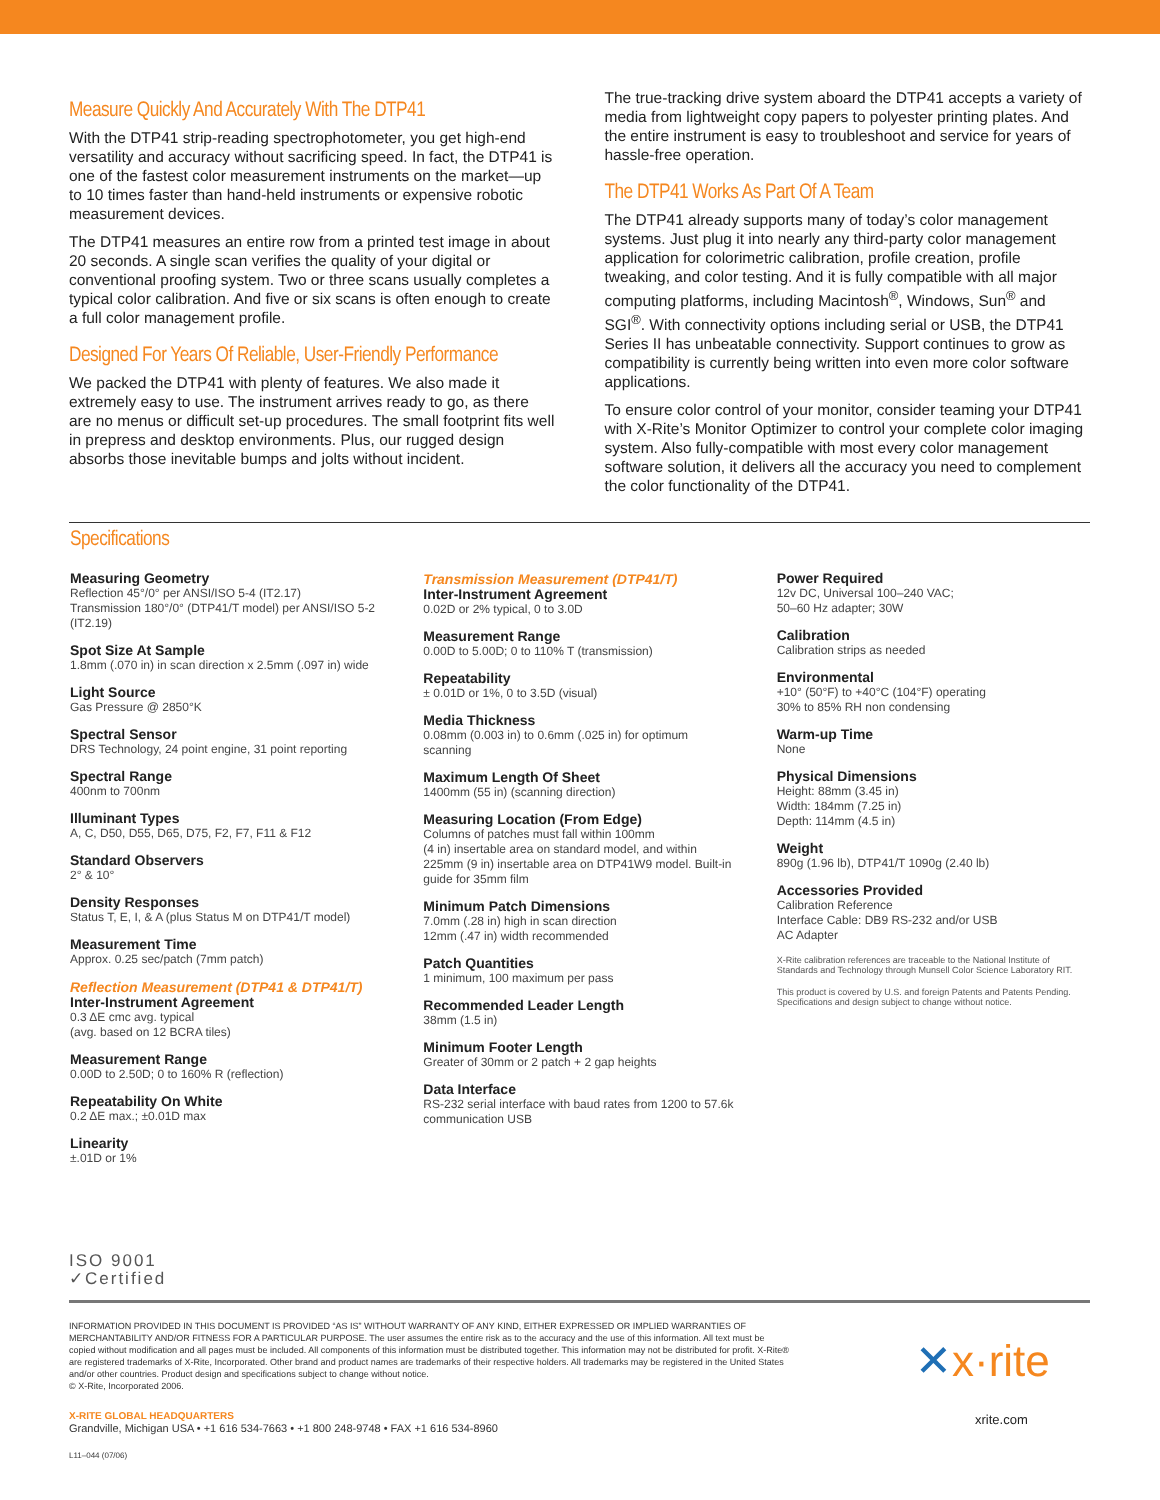Measure Quickly And Accurately With The DTP41
With the DTP41 strip-reading spectrophotometer, you get high-end versatility and accuracy without sacrificing speed. In fact, the DTP41 is one of the fastest color measurement instruments on the market—up to 10 times faster than hand-held instruments or expensive robotic measurement devices.
The DTP41 measures an entire row from a printed test image in about 20 seconds. A single scan verifies the quality of your digital or conventional proofing system. Two or three scans usually completes a typical color calibration. And five or six scans is often enough to create a full color management profile.
Designed For Years Of Reliable, User-Friendly Performance
We packed the DTP41 with plenty of features. We also made it extremely easy to use. The instrument arrives ready to go, as there are no menus or difficult set-up procedures. The small footprint fits well in prepress and desktop environments. Plus, our rugged design absorbs those inevitable bumps and jolts without incident.
The true-tracking drive system aboard the DTP41 accepts a variety of media from lightweight copy papers to polyester printing plates. And the entire instrument is easy to troubleshoot and service for years of hassle-free operation.
The DTP41 Works As Part Of A Team
The DTP41 already supports many of today’s color management systems. Just plug it into nearly any third-party color management application for colorimetric calibration, profile creation, profile tweaking, and color testing. And it is fully compatible with all major computing platforms, including Macintosh<sup>®</sup>, Windows, Sun<sup>®</sup> and SGI<sup>®</sup>. With connectivity options including serial or USB, the DTP41 Series II has unbeatable connectivity. Support continues to grow as compatibility is currently being written into even more color software applications.
To ensure color control of your monitor, consider teaming your DTP41 with X-Rite’s Monitor Optimizer to control your complete color imaging system. Also fully-compatible with most every color management software solution, it delivers all the accuracy you need to complement the color functionality of the DTP41.
Specifications
Measuring Geometry
Reflection 45°/0° per ANSI/ISO 5-4 (IT2.17)
Transmission 180°/0° (DTP41/T model) per ANSI/ISO 5-2 (IT2.19)
Spot Size At Sample
1.8mm (.070 in) in scan direction x 2.5mm (.097 in) wide
Light Source
Gas Pressure @ 2850°K
Spectral Sensor
DRS Technology, 24 point engine, 31 point reporting
Spectral Range
400nm to 700nm
Illuminant Types
A, C, D50, D55, D65, D75, F2, F7, F11 & F12
Standard Observers
2° & 10°
Density Responses
Status T, E, I, & A (plus Status M on DTP41/T model)
Measurement Time
Approx. 0.25 sec/patch (7mm patch)
Reflection Measurement (DTP41 & DTP41/T)
Inter-Instrument Agreement
0.3 ΔE cmc avg. typical
(avg. based on 12 BCRA tiles)
Measurement Range
0.00D to 2.50D; 0 to 160% R (reflection)
Repeatability On White
0.2 ΔE max.; ±0.01D max
Linearity
±.01D or 1%
Transmission Measurement (DTP41/T)
Inter-Instrument Agreement
0.02D or 2% typical, 0 to 3.0D
Measurement Range
0.00D to 5.00D; 0 to 110% T (transmission)
Repeatability
± 0.01D or 1%, 0 to 3.5D (visual)
Media Thickness
0.08mm (0.003 in) to 0.6mm (.025 in) for optimum scanning
Maximum Length Of Sheet
1400mm (55 in) (scanning direction)
Measuring Location (From Edge)
Columns of patches must fall within 100mm
(4 in) insertable area on standard model, and within 225mm (9 in) insertable area on DTP41W9 model. Built-in guide for 35mm film
Minimum Patch Dimensions
7.0mm (.28 in) high in scan direction
12mm (.47 in) width recommended
Patch Quantities
1 minimum, 100 maximum per pass
Recommended Leader Length
38mm (1.5 in)
Minimum Footer Length
Greater of 30mm or 2 patch + 2 gap heights
Data Interface
RS-232 serial interface with baud rates from 1200 to 57.6k communication USB
Power Required
12v DC, Universal 100–240 VAC;
50–60 Hz adapter; 30W
Calibration
Calibration strips as needed
Environmental
+10° (50°F) to +40°C (104°F) operating
30% to 85% RH non condensing
Warm-up Time
None
Physical Dimensions
Height: 88mm (3.45 in)
Width: 184mm (7.25 in)
Depth: 114mm (4.5 in)
Weight
890g (1.96 lb), DTP41/T 1090g (2.40 lb)
Accessories Provided
Calibration Reference
Interface Cable: DB9 RS-232 and/or USB
AC Adapter
X-Rite calibration references are traceable to the National Institute of Standards and Technology through Munsell Color Science Laboratory RIT.
This product is covered by U.S. and foreign Patents and Patents Pending. Specifications and design subject to change without notice.
ISO 9001
✓Certified
INFORMATION PROVIDED IN THIS DOCUMENT IS PROVIDED “AS IS” WITHOUT WARRANTY OF ANY KIND, EITHER EXPRESSED OR IMPLIED WARRANTIES OF MERCHANTABILITY AND/OR FITNESS FOR A PARTICULAR PURPOSE. The user assumes the entire risk as to the accuracy and the use of this information. All text must be copied without modification and all pages must be included. All components of this information must be distributed together. This information may not be distributed for profit. X-Rite® are registered trademarks of X-Rite, Incorporated. Other brand and product names are trademarks of their respective holders. All trademarks may be registered in the United States and/or other countries. Product design and specifications subject to change without notice.
© X-Rite, Incorporated 2006.
X-RITE GLOBAL HEADQUARTERS
Grandville, Michigan USA • +1 616 534-7663 • +1 800 248-9748 • FAX +1 616 534-8960
L11–044 (07/06)
✕x·rite
xrite.com